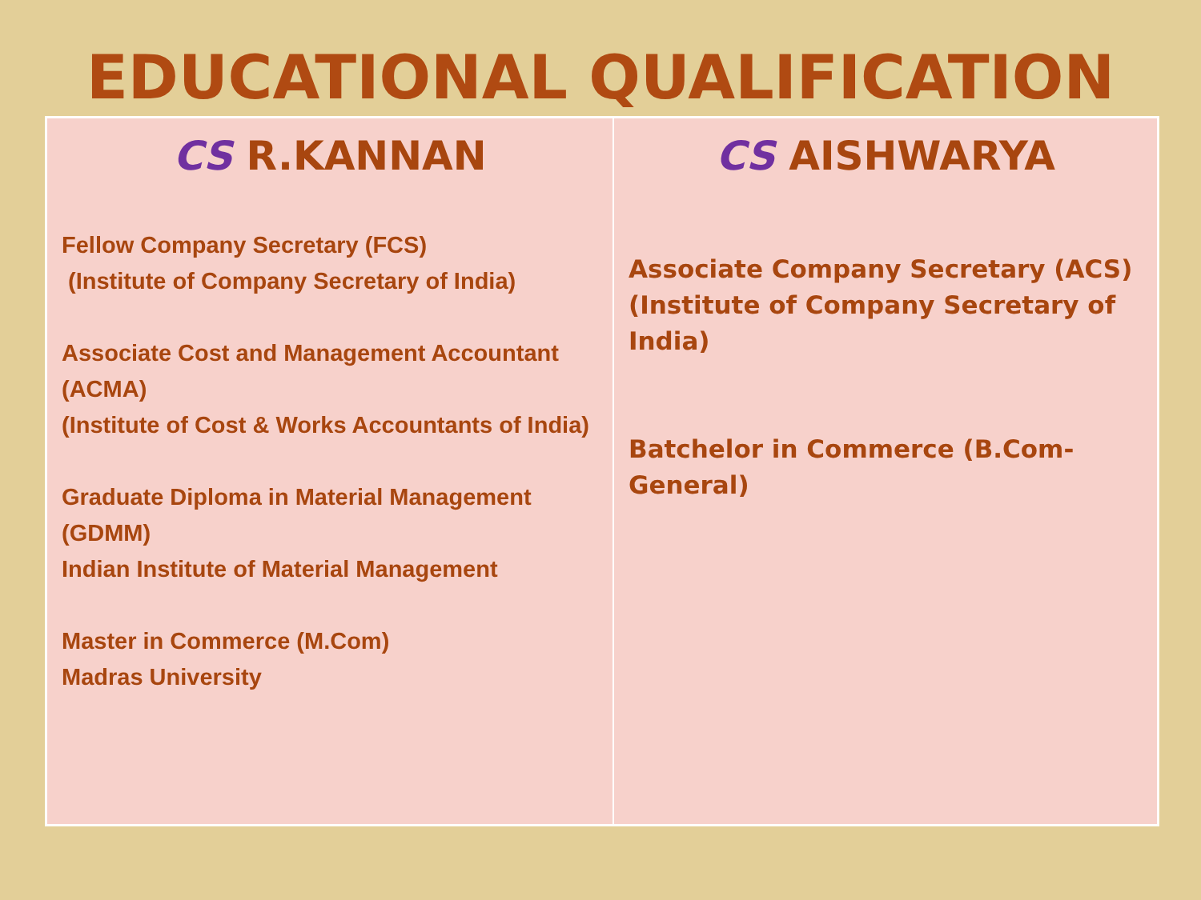EDUCATIONAL QUALIFICATION
| CS R.KANNAN Fellow Company Secretary (FCS) (Institute of Company Secretary of India) Associate Cost and Management Accountant (ACMA) (Institute of Cost & Works Accountants of India) Graduate Diploma in Material Management (GDMM) Indian Institute of Material Management Master in Commerce (M.Com) Madras University | CS AISHWARYA Associate Company Secretary (ACS) (Institute of Company Secretary of India) Batchelor in Commerce (B.Com-General) |